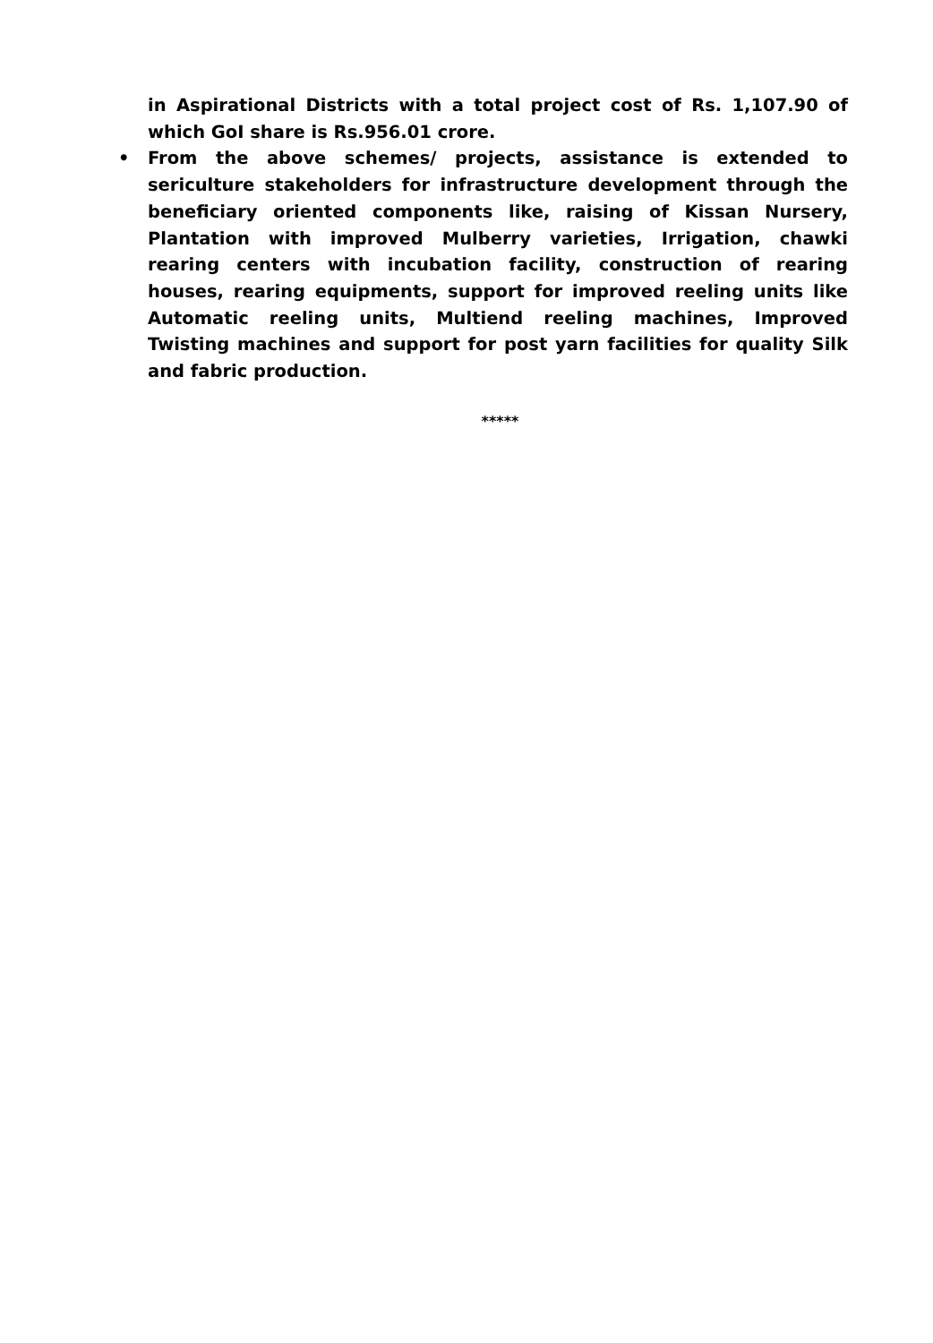in Aspirational Districts with a total project cost of Rs. 1,107.90 of which GoI share is Rs.956.01 crore.
• From the above schemes/ projects, assistance is extended to sericulture stakeholders for infrastructure development through the beneficiary oriented components like, raising of Kissan Nursery, Plantation with improved Mulberry varieties, Irrigation, chawki rearing centers with incubation facility, construction of rearing houses, rearing equipments, support for improved reeling units like Automatic reeling units, Multiend reeling machines, Improved Twisting machines and support for post yarn facilities for quality Silk and fabric production.
*****